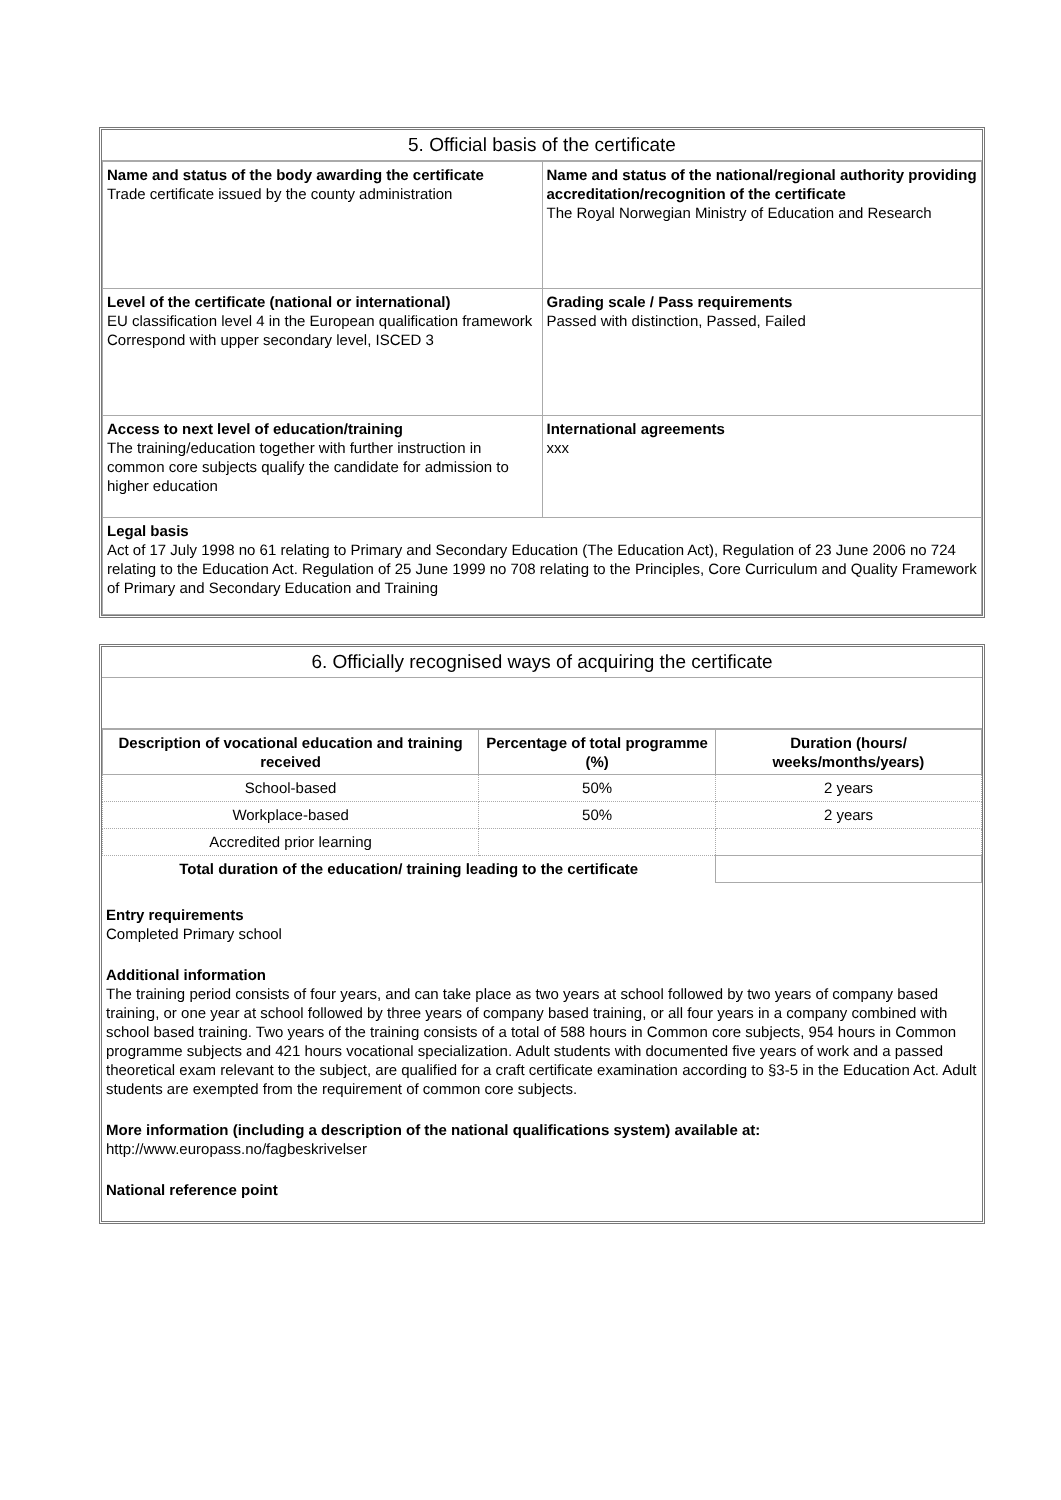5. Official basis of the certificate
| Name and status of the body awarding the certificate Trade certificate issued by the county administration | Name and status of the national/regional authority providing accreditation/recognition of the certificate The Royal Norwegian Ministry of Education and Research |
| Level of the certificate (national or international) EU classification level 4 in the European qualification framework Correspond with upper secondary level, ISCED 3 | Grading scale / Pass requirements Passed with distinction, Passed, Failed |
| Access to next level of education/training The training/education together with further instruction in common core subjects qualify the candidate for admission to higher education | International agreements xxx |
| Legal basis Act of 17 July 1998 no 61 relating to Primary and Secondary Education (The Education Act), Regulation of 23 June 2006 no 724 relating to the Education Act. Regulation of 25 June 1999 no 708 relating to the Principles, Core Curriculum and Quality Framework of Primary and Secondary Education and Training | |
6. Officially recognised ways of acquiring the certificate
| Description of vocational education and training received | Percentage of total programme (%) | Duration (hours/ weeks/months/years) |
| --- | --- | --- |
| School-based | 50% | 2 years |
| Workplace-based | 50% | 2 years |
| Accredited prior learning | | |
| Total duration of the education/ training leading to the certificate | | |
Entry requirements
Completed Primary school
Additional information
The training period consists of four years, and can take place as two years at school followed by two years of company based training, or one year at school followed by three years of company based training, or all four years in a company combined with school based training. Two years of the training consists of a total of 588 hours in Common core subjects, 954 hours in Common programme subjects and 421 hours vocational specialization. Adult students with documented five years of work and a passed theoretical exam relevant to the subject, are qualified for a craft certificate examination according to §3-5 in the Education Act. Adult students are exempted from the requirement of common core subjects.
More information (including a description of the national qualifications system) available at:
http://www.europass.no/fagbeskrivelser
National reference point